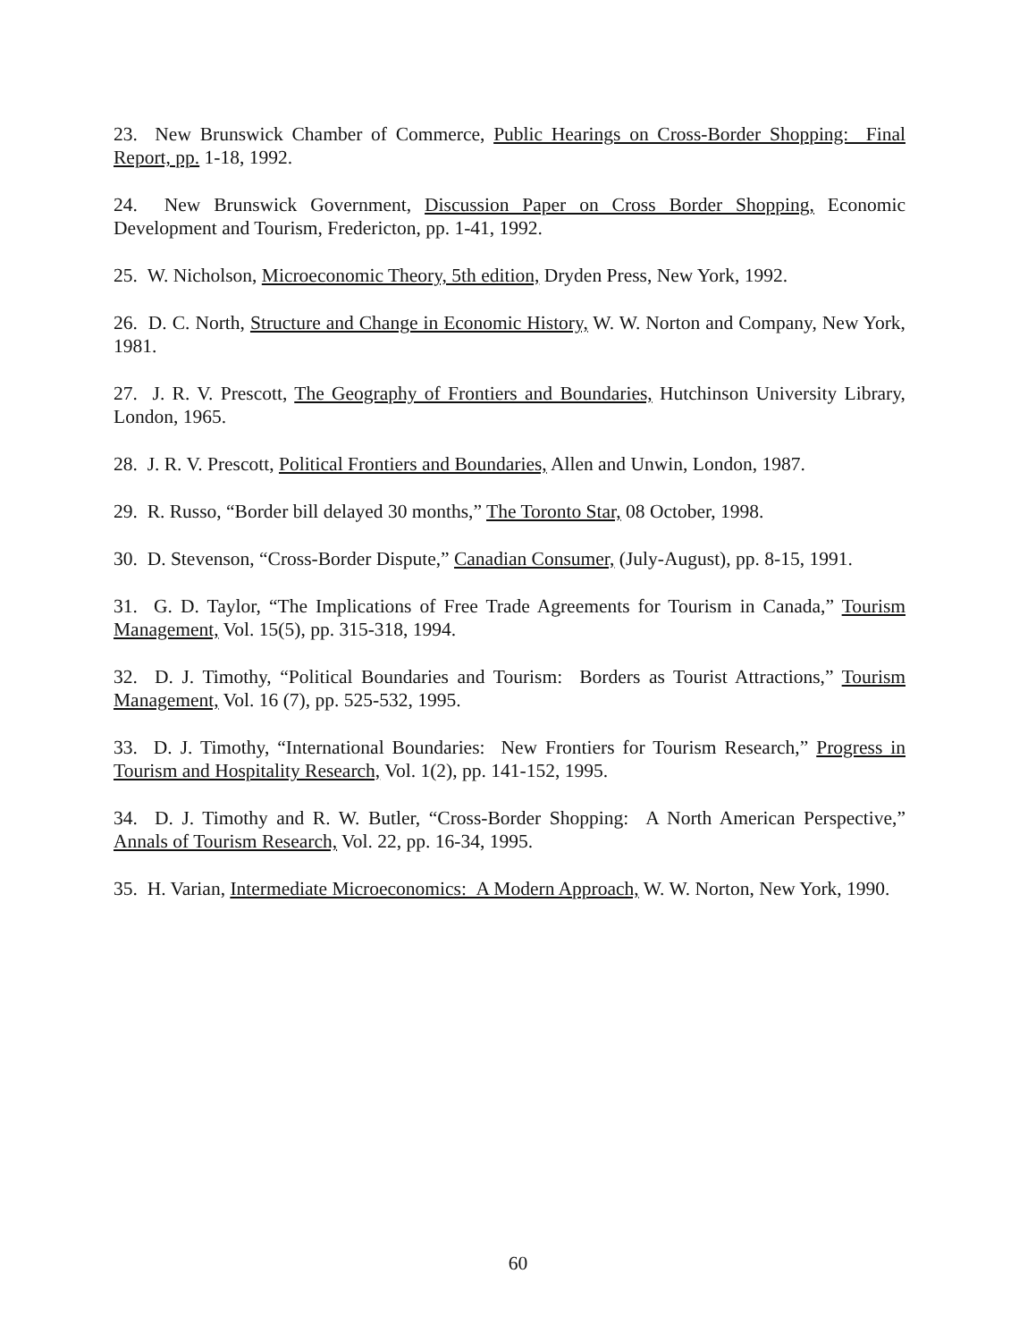23. New Brunswick Chamber of Commerce, Public Hearings on Cross-Border Shopping: Final Report, pp. 1-18, 1992.
24. New Brunswick Government, Discussion Paper on Cross Border Shopping, Economic Development and Tourism, Fredericton, pp. 1-41, 1992.
25. W. Nicholson, Microeconomic Theory, 5th edition, Dryden Press, New York, 1992.
26. D. C. North, Structure and Change in Economic History, W. W. Norton and Company, New York, 1981.
27. J. R. V. Prescott, The Geography of Frontiers and Boundaries, Hutchinson University Library, London, 1965.
28. J. R. V. Prescott, Political Frontiers and Boundaries, Allen and Unwin, London, 1987.
29. R. Russo, “Border bill delayed 30 months,” The Toronto Star, 08 October, 1998.
30. D. Stevenson, “Cross-Border Dispute,” Canadian Consumer, (July-August), pp. 8-15, 1991.
31. G. D. Taylor, “The Implications of Free Trade Agreements for Tourism in Canada,” Tourism Management, Vol. 15(5), pp. 315-318, 1994.
32. D. J. Timothy, “Political Boundaries and Tourism: Borders as Tourist Attractions,” Tourism Management, Vol. 16 (7), pp. 525-532, 1995.
33. D. J. Timothy, “International Boundaries: New Frontiers for Tourism Research,” Progress in Tourism and Hospitality Research, Vol. 1(2), pp. 141-152, 1995.
34. D. J. Timothy and R. W. Butler, “Cross-Border Shopping: A North American Perspective,” Annals of Tourism Research, Vol. 22, pp. 16-34, 1995.
35. H. Varian, Intermediate Microeconomics: A Modern Approach, W. W. Norton, New York, 1990.
60